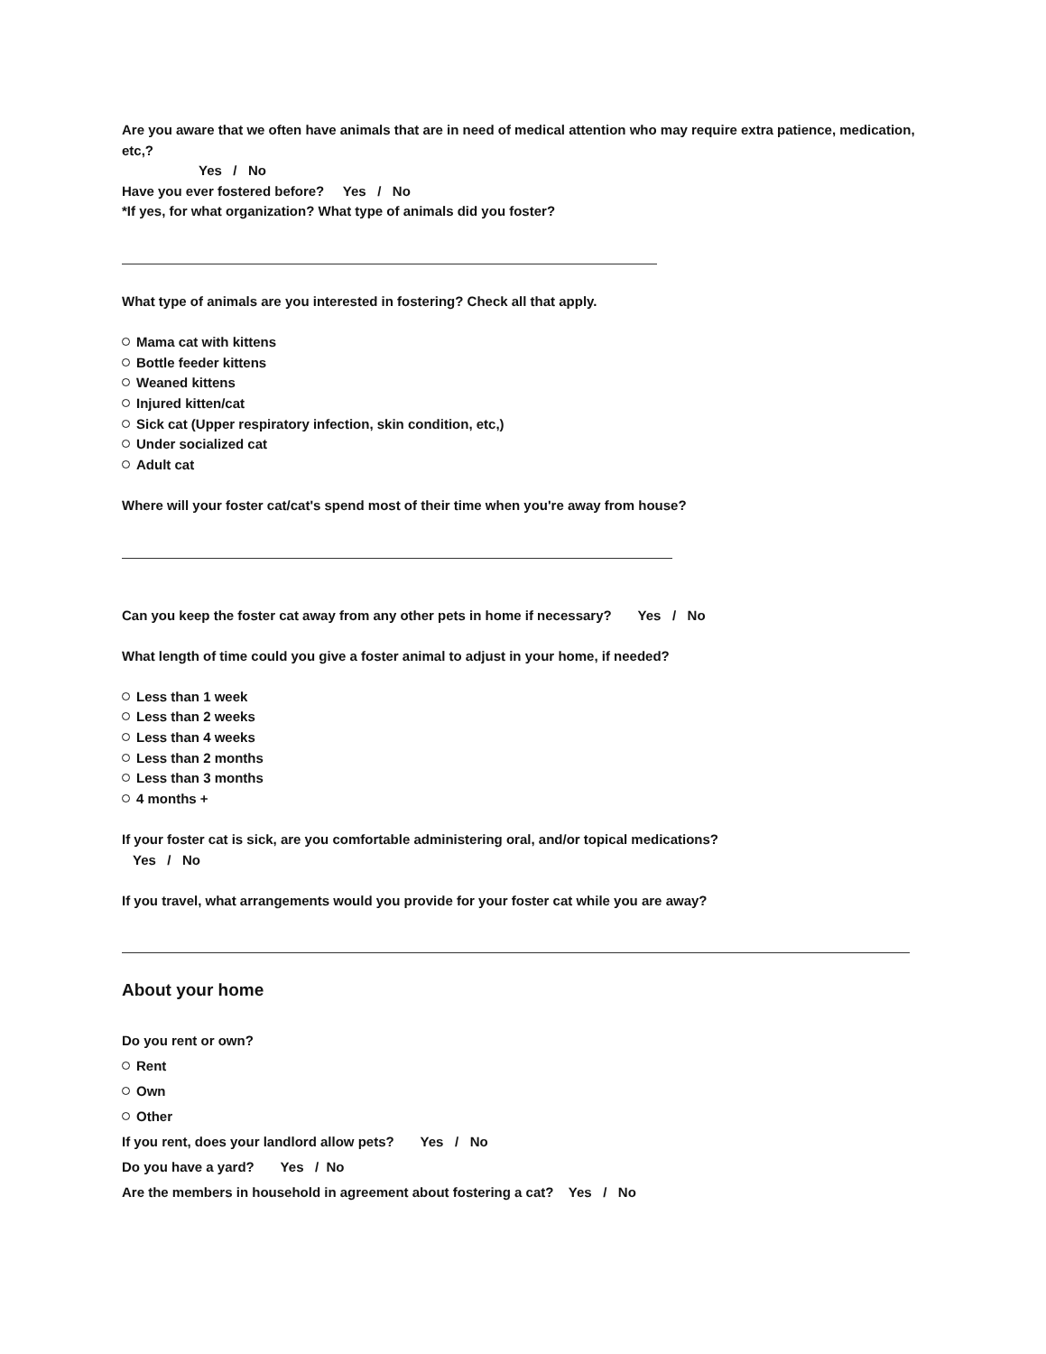Are you aware that we often have animals that are in need of medical attention who may require extra patience, medication, etc,?
Yes / No
Have you ever fostered before? Yes / No
*If yes, for what organization? What type of animals did you foster?
What type of animals are you interested in fostering? Check all that apply.
Mama cat with kittens
Bottle feeder kittens
Weaned kittens
Injured kitten/cat
Sick cat (Upper respiratory infection, skin condition, etc,)
Under socialized cat
Adult cat
Where will your foster cat/cat's spend most of their time when you're away from house?
Can you keep the foster cat away from any other pets in home if necessary? Yes / No
What length of time could you give a foster animal to adjust in your home, if needed?
Less than 1 week
Less than 2 weeks
Less than 4 weeks
Less than 2 months
Less than 3 months
4 months +
If your foster cat is sick, are you comfortable administering oral, and/or topical medications?
Yes / No
If you travel, what arrangements would you provide for your foster cat while you are away?
About your home
Do you rent or own?
Rent
Own
Other
If you rent, does your landlord allow pets? Yes / No
Do you have a yard? Yes / No
Are the members in household in agreement about fostering a cat? Yes / No